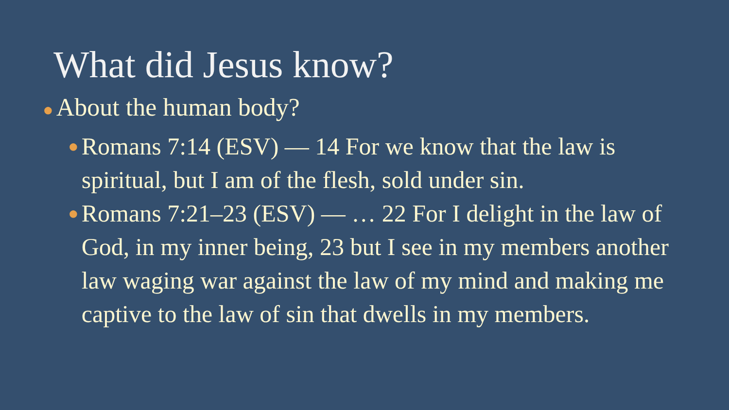What did Jesus know?
● About the human body?
● Romans 7:14 (ESV) — 14 For we know that the law is spiritual, but I am of the flesh, sold under sin.
● Romans 7:21–23 (ESV) — … 22 For I delight in the law of God, in my inner being, 23 but I see in my members another law waging war against the law of my mind and making me captive to the law of sin that dwells in my members.